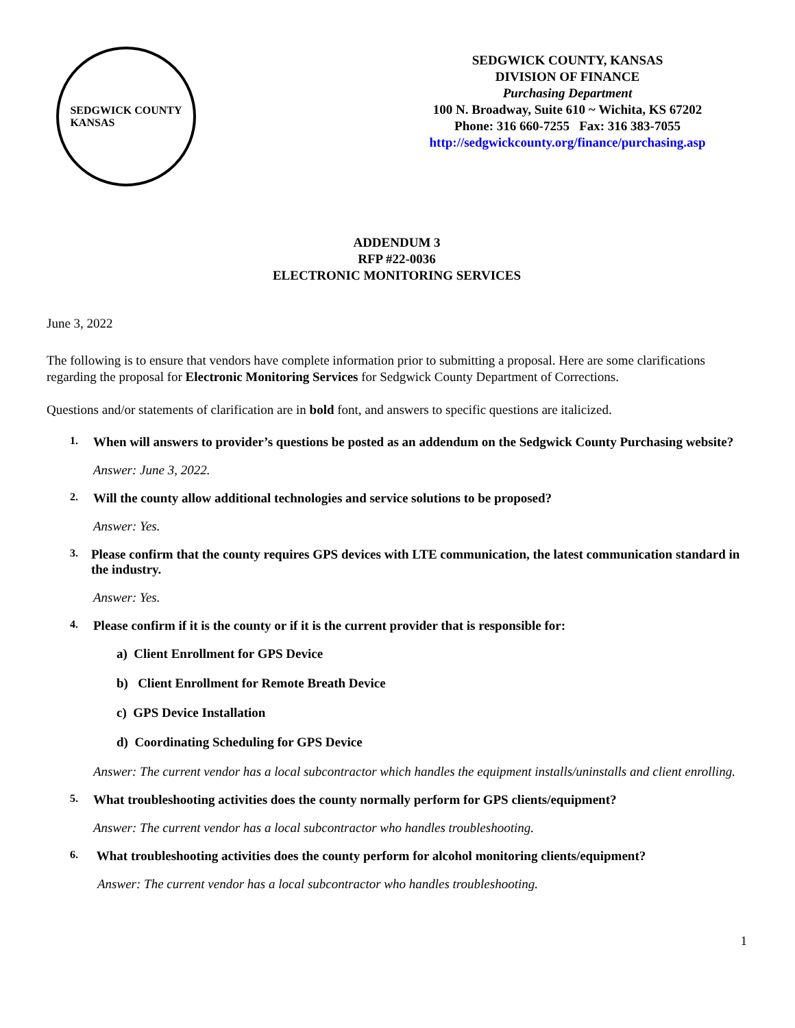SEDGWICK COUNTY
KANSAS
SEDGWICK COUNTY, KANSAS
DIVISION OF FINANCE
Purchasing Department
100 N. Broadway, Suite 610 ~ Wichita, KS 67202
Phone: 316 660-7255 Fax: 316 383-7055
http://sedgwickcounty.org/finance/purchasing.asp
ADDENDUM 3
RFP #22-0036
ELECTRONIC MONITORING SERVICES
June 3, 2022
The following is to ensure that vendors have complete information prior to submitting a proposal. Here are some clarifications regarding the proposal for Electronic Monitoring Services for Sedgwick County Department of Corrections.
Questions and/or statements of clarification are in bold font, and answers to specific questions are italicized.
1. When will answers to provider’s questions be posted as an addendum on the Sedgwick County Purchasing website?
Answer: June 3, 2022.
2. Will the county allow additional technologies and service solutions to be proposed?
Answer: Yes.
3. Please confirm that the county requires GPS devices with LTE communication, the latest communication standard in the industry.
Answer: Yes.
4. Please confirm if it is the county or if it is the current provider that is responsible for:
a) Client Enrollment for GPS Device
b) Client Enrollment for Remote Breath Device
c) GPS Device Installation
d) Coordinating Scheduling for GPS Device
Answer: The current vendor has a local subcontractor which handles the equipment installs/uninstalls and client enrolling.
5. What troubleshooting activities does the county normally perform for GPS clients/equipment?
Answer: The current vendor has a local subcontractor who handles troubleshooting.
6. What troubleshooting activities does the county perform for alcohol monitoring clients/equipment?
Answer: The current vendor has a local subcontractor who handles troubleshooting.
1